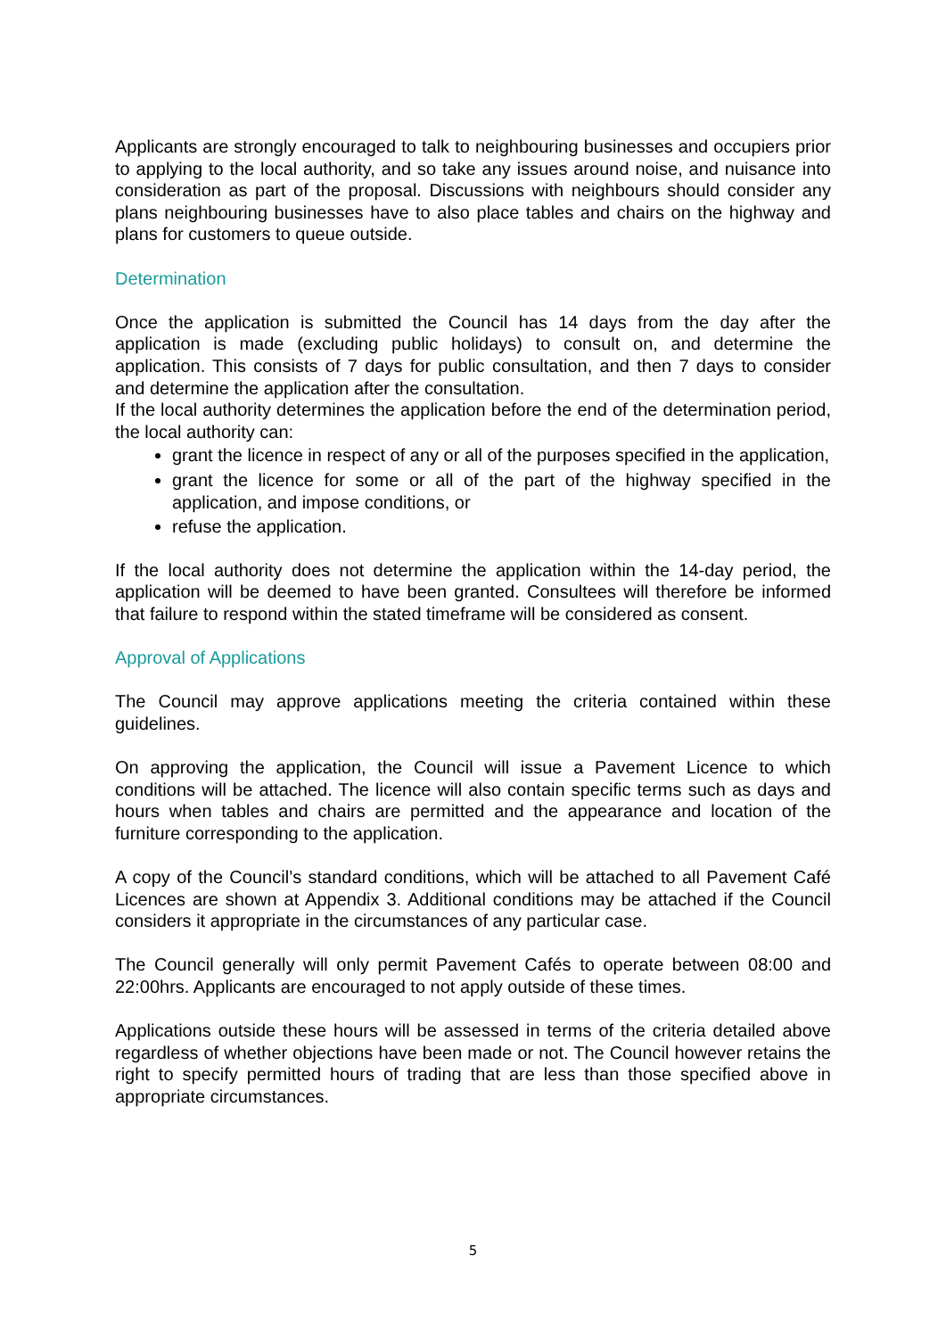Applicants are strongly encouraged to talk to neighbouring businesses and occupiers prior to applying to the local authority, and so take any issues around noise, and nuisance into consideration as part of the proposal. Discussions with neighbours should consider any plans neighbouring businesses have to also place tables and chairs on the highway and plans for customers to queue outside.
Determination
Once the application is submitted the Council has 14 days from the day after the application is made (excluding public holidays) to consult on, and determine the application. This consists of 7 days for public consultation, and then 7 days to consider and determine the application after the consultation.
If the local authority determines the application before the end of the determination period, the local authority can:
grant the licence in respect of any or all of the purposes specified in the application,
grant the licence for some or all of the part of the highway specified in the application, and impose conditions, or
refuse the application.
If the local authority does not determine the application within the 14-day period, the application will be deemed to have been granted. Consultees will therefore be informed that failure to respond within the stated timeframe will be considered as consent.
Approval of Applications
The Council may approve applications meeting the criteria contained within these guidelines.
On approving the application, the Council will issue a Pavement Licence to which conditions will be attached. The licence will also contain specific terms such as days and hours when tables and chairs are permitted and the appearance and location of the furniture corresponding to the application.
A copy of the Council’s standard conditions, which will be attached to all Pavement Café Licences are shown at Appendix 3. Additional conditions may be attached if the Council considers it appropriate in the circumstances of any particular case.
The Council generally will only permit Pavement Cafés to operate between 08:00 and 22:00hrs. Applicants are encouraged to not apply outside of these times.
Applications outside these hours will be assessed in terms of the criteria detailed above regardless of whether objections have been made or not. The Council however retains the right to specify permitted hours of trading that are less than those specified above in appropriate circumstances.
5